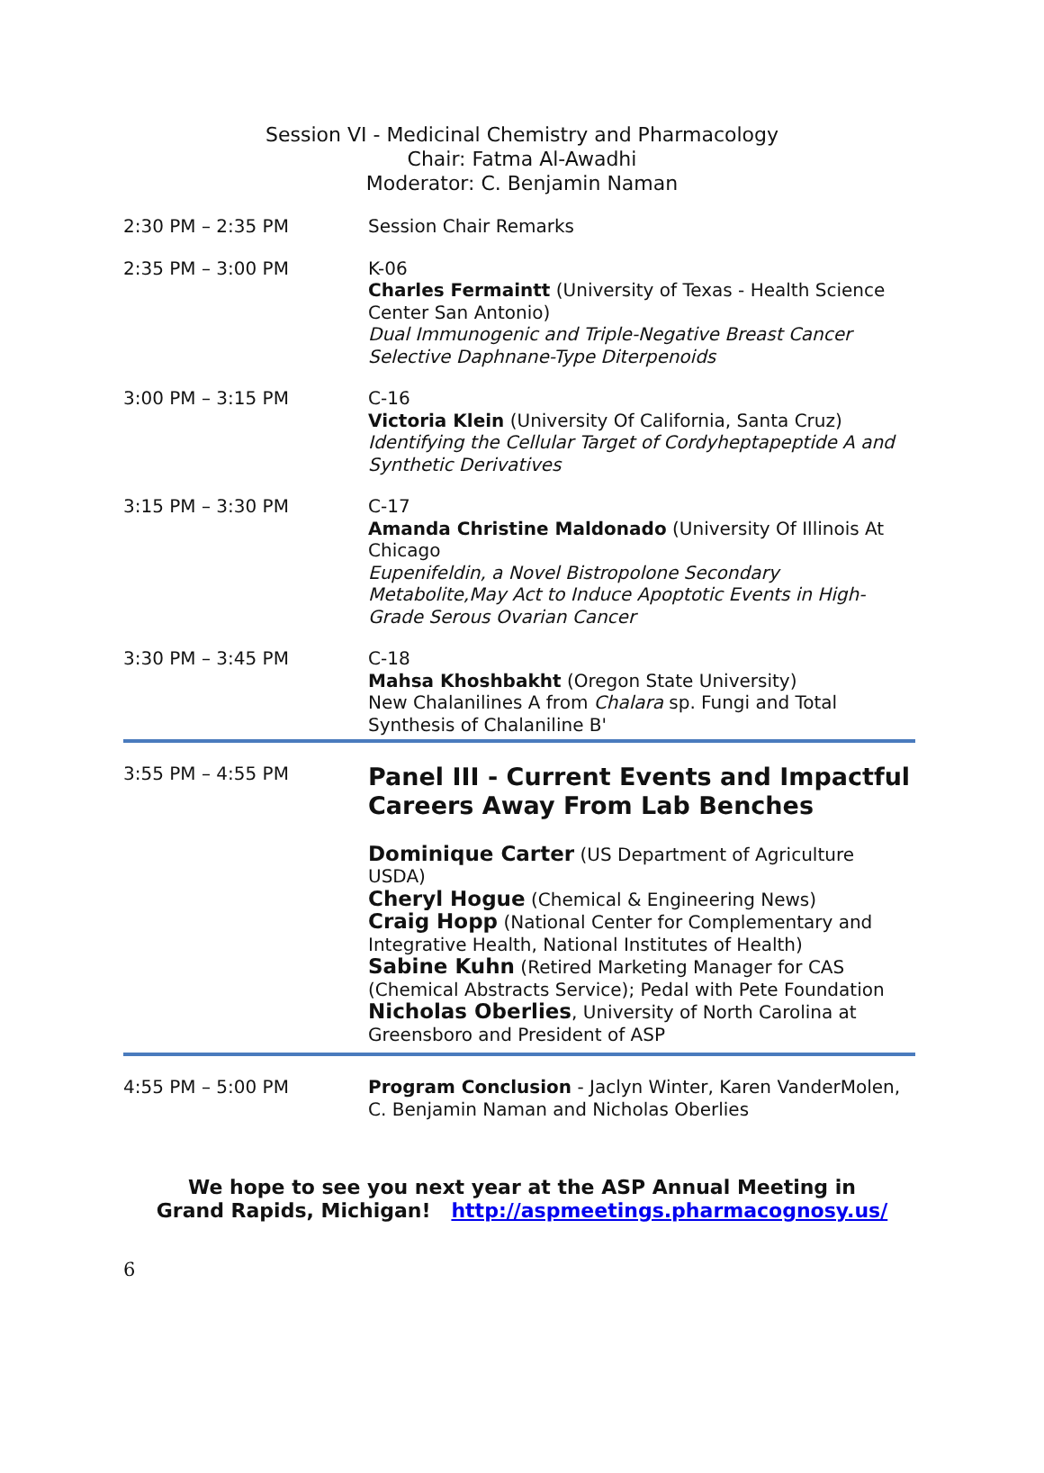Session VI - Medicinal Chemistry and Pharmacology
Chair: Fatma Al-Awadhi
Moderator: C. Benjamin Naman
| 2:30 PM – 2:35 PM | Session Chair Remarks |
| 2:35 PM – 3:00 PM | K-06 Charles Fermaintt (University of Texas - Health Science Center San Antonio) Dual Immunogenic and Triple-Negative Breast Cancer Selective Daphnane-Type Diterpenoids |
| 3:00 PM – 3:15 PM | C-16 Victoria Klein (University Of California, Santa Cruz) Identifying the Cellular Target of Cordyheptapeptide A and Synthetic Derivatives |
| 3:15 PM – 3:30 PM | C-17 Amanda Christine Maldonado (University Of Illinois At Chicago Eupenifeldin, a Novel Bistropolone Secondary Metabolite,May Act to Induce Apoptotic Events in High-Grade Serous Ovarian Cancer |
| 3:30 PM – 3:45 PM | C-18 Mahsa Khoshbakht (Oregon State University) New Chalanilines A from Chalara sp. Fungi and Total Synthesis of Chalaniline B' |
| 3:55 PM – 4:55 PM | Panel III - Current Events and Impactful Careers Away From Lab Benches Dominique Carter (US Department of Agriculture USDA) Cheryl Hogue (Chemical & Engineering News) Craig Hopp (National Center for Complementary and Integrative Health, National Institutes of Health) Sabine Kuhn (Retired Marketing Manager for CAS (Chemical Abstracts Service); Pedal with Pete Foundation Nicholas Oberlies , University of North Carolina at Greensboro and President of ASP |
| 4:55 PM – 5:00 PM | Program Conclusion - Jaclyn Winter, Karen VanderMolen, C. Benjamin Naman and Nicholas Oberlies |
We hope to see you next year at the ASP Annual Meeting in
Grand Rapids, Michigan! http://aspmeetings.pharmacognosy.us/
6